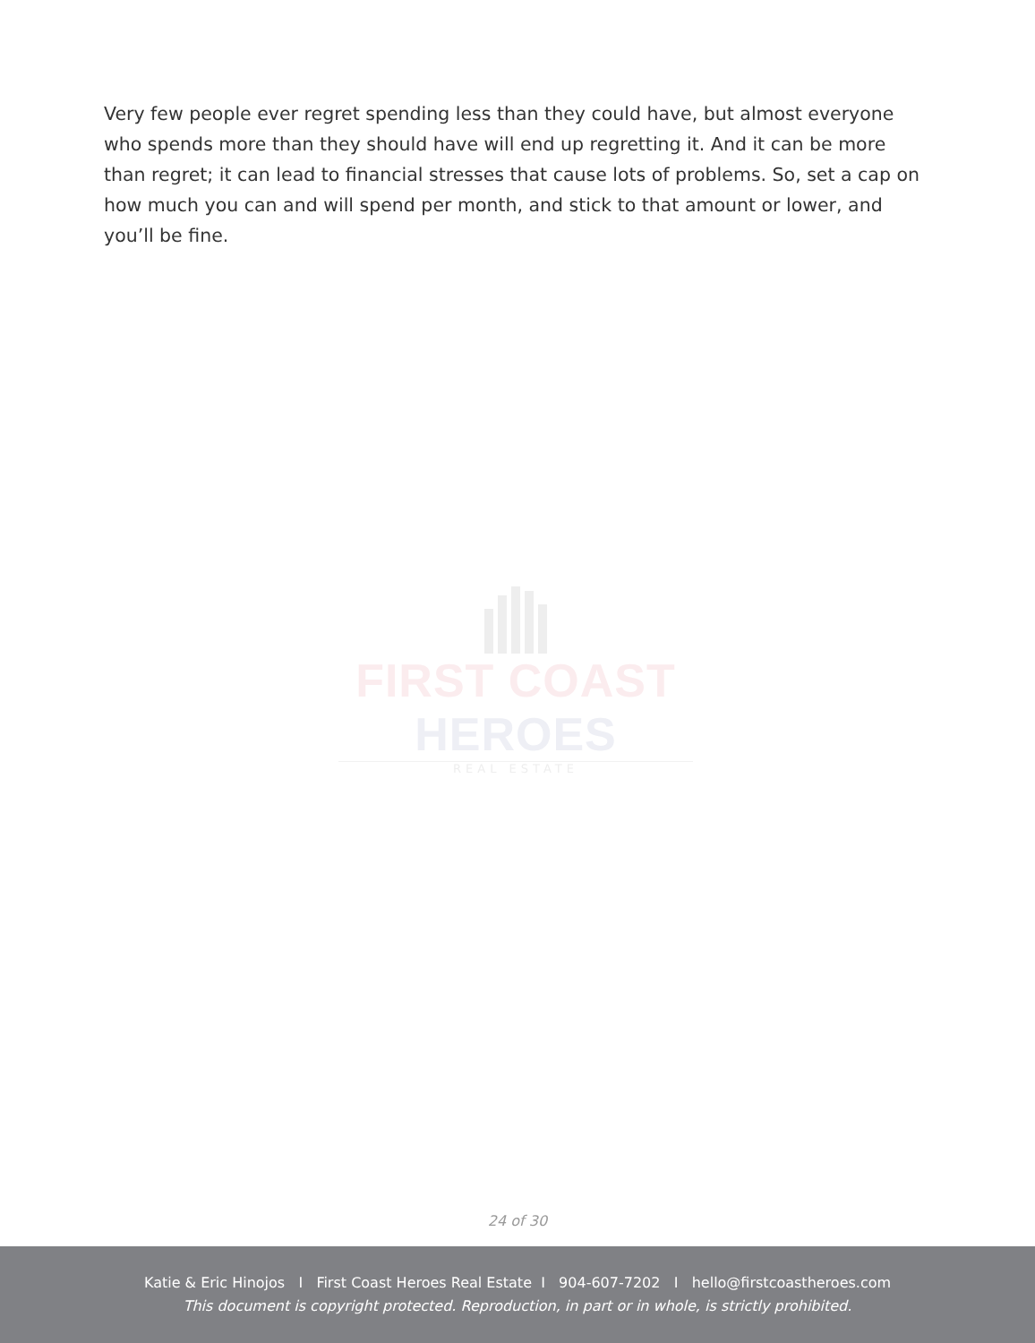Very few people ever regret spending less than they could have, but almost everyone who spends more than they should have will end up regretting it. And it can be more than regret; it can lead to financial stresses that cause lots of problems. So, set a cap on how much you can and will spend per month, and stick to that amount or lower, and you’ll be fine.
FIRST COAST HEROES
REAL ESTATE
24 of 30
Katie & Eric Hinojos I First Coast Heroes Real Estate I 904-607-7202 I hello@firstcoastheroes.com
This document is copyright protected. Reproduction, in part or in whole, is strictly prohibited.